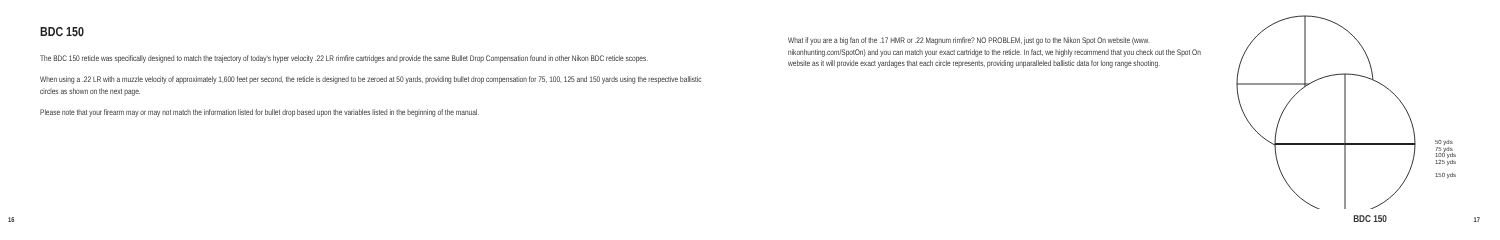BDC 150
The BDC 150 reticle was specifically designed to match the trajectory of today's hyper velocity .22 LR rimfire cartridges and provide the same Bullet Drop Compensation found in other Nikon BDC reticle scopes.
When using a .22 LR with a muzzle velocity of approximately 1,600 feet per second, the reticle is designed to be zeroed at 50 yards, providing bullet drop compensation for 75, 100, 125 and 150 yards using the respective ballistic circles as shown on the next page.
Please note that your firearm may or may not match the information listed for bullet drop based upon the variables listed in the beginning of the manual.
16
What if you are a big fan of the .17 HMR or .22 Magnum rimfire? NO PROBLEM, just go to the Nikon Spot On website (www. nikonhunting.com/SpotOn) and you can match your exact cartridge to the reticle. In fact, we highly recommend that you check out the Spot On website as it will provide exact yardages that each circle represents, providing unparalleled ballistic data for long range shooting.
50 yds
75 yds
100 yds
125 yds
150 yds
BDC 150
17